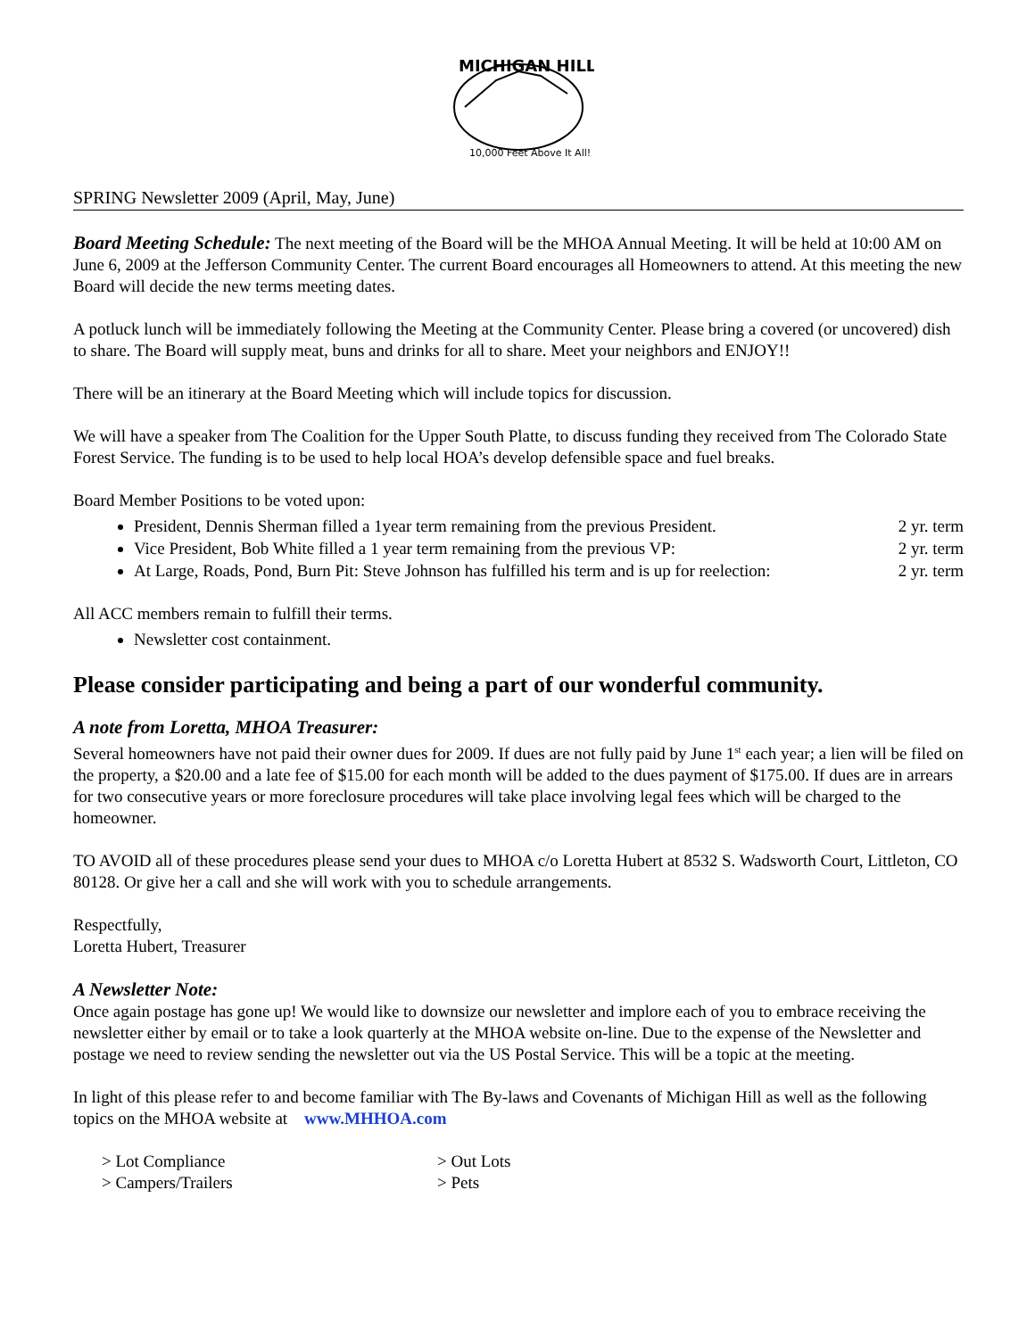MICHIGAN HILL
10,000 Feet Above It All!
SPRING Newsletter 2009 (April, May, June)
Board Meeting Schedule: The next meeting of the Board will be the MHOA Annual Meeting. It will be held at 10:00 AM on June 6, 2009 at the Jefferson Community Center. The current Board encourages all Homeowners to attend. At this meeting the new Board will decide the new terms meeting dates.
A potluck lunch will be immediately following the Meeting at the Community Center. Please bring a covered (or uncovered) dish to share. The Board will supply meat, buns and drinks for all to share. Meet your neighbors and ENJOY!!
There will be an itinerary at the Board Meeting which will include topics for discussion.
We will have a speaker from The Coalition for the Upper South Platte, to discuss funding they received from The Colorado State Forest Service. The funding is to be used to help local HOA’s develop defensible space and fuel breaks.
Board Member Positions to be voted upon:
President, Dennis Sherman filled a 1year term remaining from the previous President. 2 yr. term
Vice President, Bob White filled a 1 year term remaining from the previous VP: 2 yr. term
At Large, Roads, Pond, Burn Pit: Steve Johnson has fulfilled his term and is up for reelection: 2 yr. term
All ACC members remain to fulfill their terms.
Newsletter cost containment.
Please consider participating and being a part of our wonderful community.
A note from Loretta, MHOA Treasurer:
Several homeowners have not paid their owner dues for 2009. If dues are not fully paid by June 1<sup>st</sup> each year; a lien will be filed on the property, a $20.00 and a late fee of $15.00 for each month will be added to the dues payment of $175.00. If dues are in arrears for two consecutive years or more foreclosure procedures will take place involving legal fees which will be charged to the homeowner.
TO AVOID all of these procedures please send your dues to MHOA c/o Loretta Hubert at 8532 S. Wadsworth Court, Littleton, CO 80128. Or give her a call and she will work with you to schedule arrangements.
Respectfully,
Loretta Hubert, Treasurer
A Newsletter Note:
Once again postage has gone up! We would like to downsize our newsletter and implore each of you to embrace receiving the newsletter either by email or to take a look quarterly at the MHOA website on-line. Due to the expense of the Newsletter and postage we need to review sending the newsletter out via the US Postal Service. This will be a topic at the meeting.
In light of this please refer to and become familiar with The By-laws and Covenants of Michigan Hill as well as the following topics on the MHOA website at www.MHHOA.com
> Lot Compliance > Out Lots > Campers/Trailers > Pets